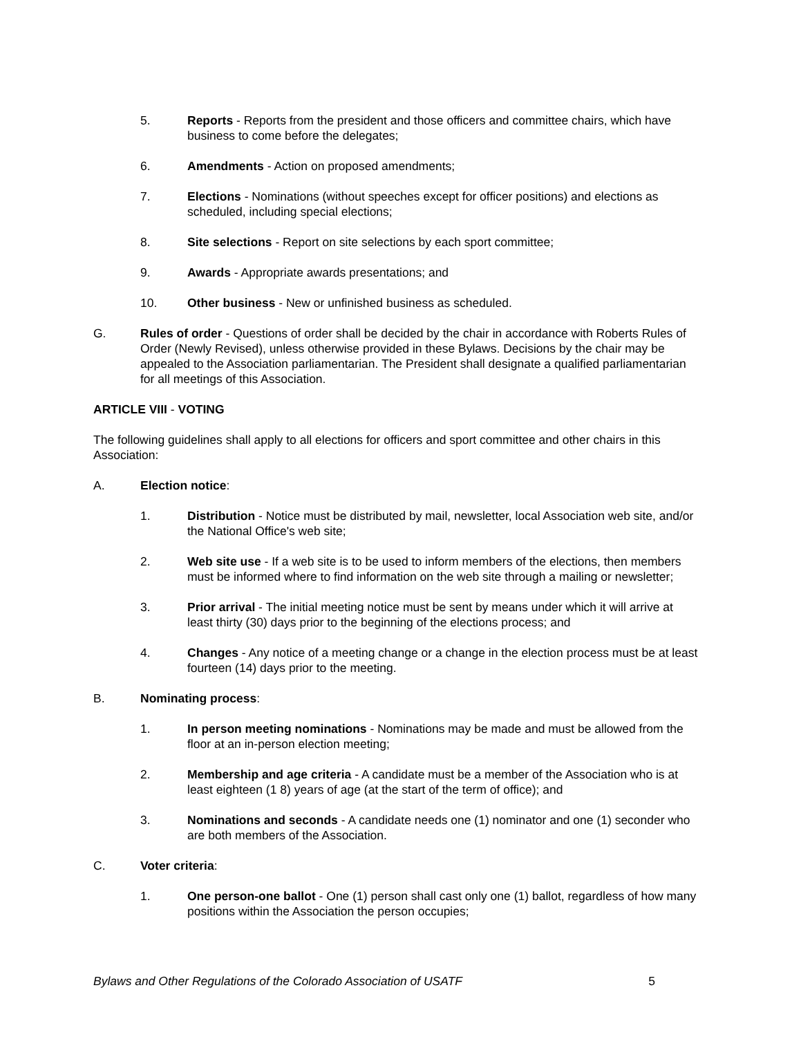5. Reports - Reports from the president and those officers and committee chairs, which have business to come before the delegates;
6. Amendments - Action on proposed amendments;
7. Elections - Nominations (without speeches except for officer positions) and elections as scheduled, including special elections;
8. Site selections - Report on site selections by each sport committee;
9. Awards - Appropriate awards presentations; and
10. Other business - New or unfinished business as scheduled.
G. Rules of order - Questions of order shall be decided by the chair in accordance with Roberts Rules of Order (Newly Revised), unless otherwise provided in these Bylaws. Decisions by the chair may be appealed to the Association parliamentarian. The President shall designate a qualified parliamentarian for all meetings of this Association.
ARTICLE VIII - VOTING
The following guidelines shall apply to all elections for officers and sport committee and other chairs in this Association:
A. Election notice:
1. Distribution - Notice must be distributed by mail, newsletter, local Association web site, and/or the National Office's web site;
2. Web site use - If a web site is to be used to inform members of the elections, then members must be informed where to find information on the web site through a mailing or newsletter;
3. Prior arrival - The initial meeting notice must be sent by means under which it will arrive at least thirty (30) days prior to the beginning of the elections process; and
4. Changes - Any notice of a meeting change or a change in the election process must be at least fourteen (14) days prior to the meeting.
B. Nominating process:
1. In person meeting nominations - Nominations may be made and must be allowed from the floor at an in-person election meeting;
2. Membership and age criteria - A candidate must be a member of the Association who is at least eighteen (1 8) years of age (at the start of the term of office); and
3. Nominations and seconds - A candidate needs one (1) nominator and one (1) seconder who are both members of the Association.
C. Voter criteria:
1. One person-one ballot - One (1) person shall cast only one (1) ballot, regardless of how many positions within the Association the person occupies;
Bylaws and Other Regulations of the Colorado Association of USATF 5